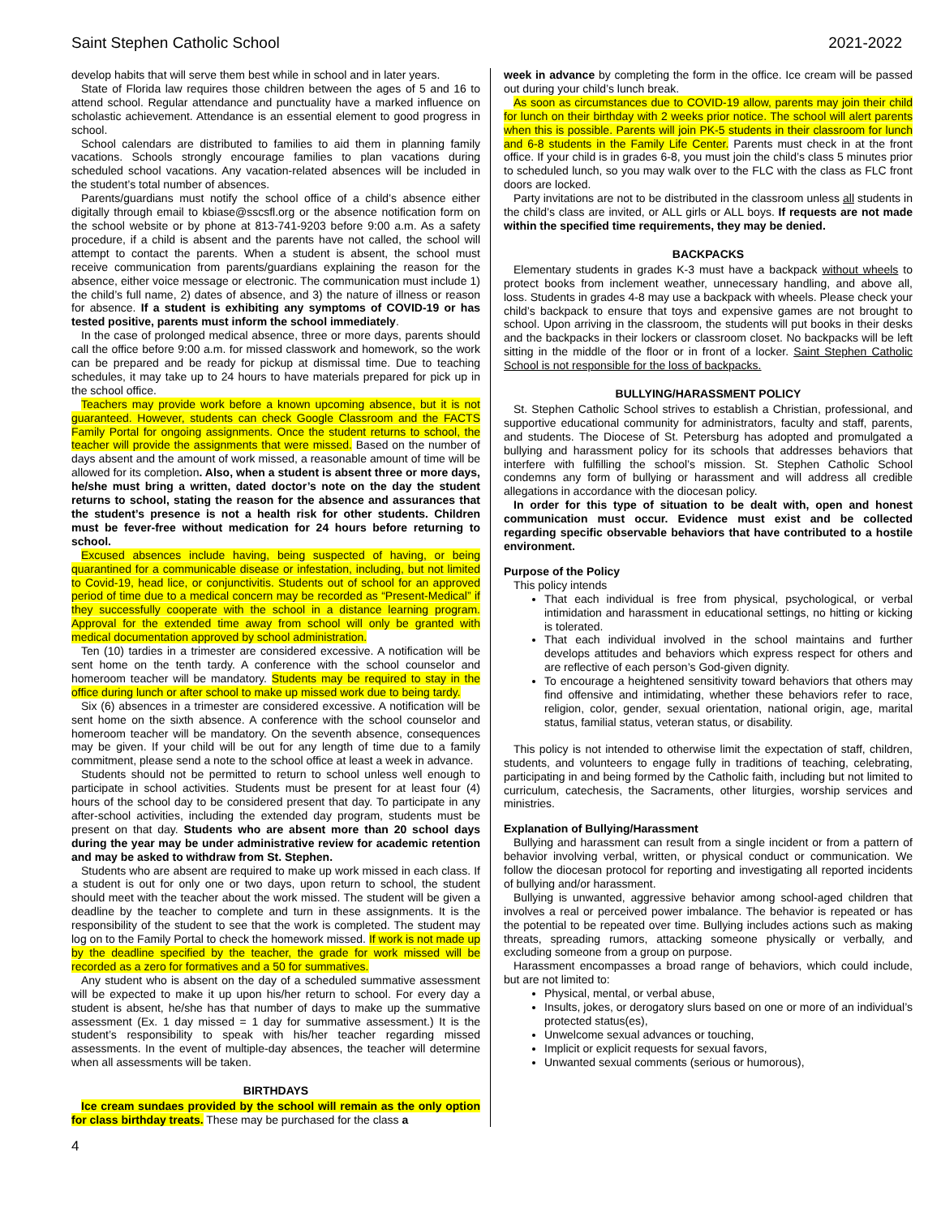Saint Stephen Catholic School 2021-2022
develop habits that will serve them best while in school and in later years.
State of Florida law requires those children between the ages of 5 and 16 to attend school. Regular attendance and punctuality have a marked influence on scholastic achievement. Attendance is an essential element to good progress in school.
School calendars are distributed to families to aid them in planning family vacations. Schools strongly encourage families to plan vacations during scheduled school vacations. Any vacation-related absences will be included in the student’s total number of absences.
Parents/guardians must notify the school office of a child’s absence either digitally through email to kbiase@sscsfl.org or the absence notification form on the school website or by phone at 813-741-9203 before 9:00 a.m. As a safety procedure, if a child is absent and the parents have not called, the school will attempt to contact the parents. When a student is absent, the school must receive communication from parents/guardians explaining the reason for the absence, either voice message or electronic. The communication must include 1) the child’s full name, 2) dates of absence, and 3) the nature of illness or reason for absence. If a student is exhibiting any symptoms of COVID-19 or has tested positive, parents must inform the school immediately.
In the case of prolonged medical absence, three or more days, parents should call the office before 9:00 a.m. for missed classwork and homework, so the work can be prepared and be ready for pickup at dismissal time. Due to teaching schedules, it may take up to 24 hours to have materials prepared for pick up in the school office.
Teachers may provide work before a known upcoming absence, but it is not guaranteed. However, students can check Google Classroom and the FACTS Family Portal for ongoing assignments. Once the student returns to school, the teacher will provide the assignments that were missed. Based on the number of days absent and the amount of work missed, a reasonable amount of time will be allowed for its completion. Also, when a student is absent three or more days, he/she must bring a written, dated doctor’s note on the day the student returns to school, stating the reason for the absence and assurances that the student’s presence is not a health risk for other students. Children must be fever-free without medication for 24 hours before returning to school.
Excused absences include having, being suspected of having, or being quarantined for a communicable disease or infestation, including, but not limited to Covid-19, head lice, or conjunctivitis. Students out of school for an approved period of time due to a medical concern may be recorded as “Present-Medical” if they successfully cooperate with the school in a distance learning program. Approval for the extended time away from school will only be granted with medical documentation approved by school administration.
Ten (10) tardies in a trimester are considered excessive. A notification will be sent home on the tenth tardy. A conference with the school counselor and homeroom teacher will be mandatory. Students may be required to stay in the office during lunch or after school to make up missed work due to being tardy.
Six (6) absences in a trimester are considered excessive. A notification will be sent home on the sixth absence. A conference with the school counselor and homeroom teacher will be mandatory. On the seventh absence, consequences may be given. If your child will be out for any length of time due to a family commitment, please send a note to the school office at least a week in advance.
Students should not be permitted to return to school unless well enough to participate in school activities. Students must be present for at least four (4) hours of the school day to be considered present that day. To participate in any after-school activities, including the extended day program, students must be present on that day. Students who are absent more than 20 school days during the year may be under administrative review for academic retention and may be asked to withdraw from St. Stephen.
Students who are absent are required to make up work missed in each class. If a student is out for only one or two days, upon return to school, the student should meet with the teacher about the work missed. The student will be given a deadline by the teacher to complete and turn in these assignments. It is the responsibility of the student to see that the work is completed. The student may log on to the Family Portal to check the homework missed. If work is not made up by the deadline specified by the teacher, the grade for work missed will be recorded as a zero for formatives and a 50 for summatives.
Any student who is absent on the day of a scheduled summative assessment will be expected to make it up upon his/her return to school. For every day a student is absent, he/she has that number of days to make up the summative assessment (Ex. 1 day missed = 1 day for summative assessment.) It is the student’s responsibility to speak with his/her teacher regarding missed assessments. In the event of multiple-day absences, the teacher will determine when all assessments will be taken.
BIRTHDAYS
Ice cream sundaes provided by the school will remain as the only option for class birthday treats. These may be purchased for the class a
week in advance by completing the form in the office. Ice cream will be passed out during your child’s lunch break.
As soon as circumstances due to COVID-19 allow, parents may join their child for lunch on their birthday with 2 weeks prior notice. The school will alert parents when this is possible. Parents will join PK-5 students in their classroom for lunch and 6-8 students in the Family Life Center. Parents must check in at the front office. If your child is in grades 6-8, you must join the child’s class 5 minutes prior to scheduled lunch, so you may walk over to the FLC with the class as FLC front doors are locked.
Party invitations are not to be distributed in the classroom unless all students in the child’s class are invited, or ALL girls or ALL boys. If requests are not made within the specified time requirements, they may be denied.
BACKPACKS
Elementary students in grades K-3 must have a backpack without wheels to protect books from inclement weather, unnecessary handling, and above all, loss. Students in grades 4-8 may use a backpack with wheels. Please check your child’s backpack to ensure that toys and expensive games are not brought to school. Upon arriving in the classroom, the students will put books in their desks and the backpacks in their lockers or classroom closet. No backpacks will be left sitting in the middle of the floor or in front of a locker. Saint Stephen Catholic School is not responsible for the loss of backpacks.
BULLYING/HARASSMENT POLICY
St. Stephen Catholic School strives to establish a Christian, professional, and supportive educational community for administrators, faculty and staff, parents, and students. The Diocese of St. Petersburg has adopted and promulgated a bullying and harassment policy for its schools that addresses behaviors that interfere with fulfilling the school’s mission. St. Stephen Catholic School condemns any form of bullying or harassment and will address all credible allegations in accordance with the diocesan policy.
In order for this type of situation to be dealt with, open and honest communication must occur. Evidence must exist and be collected regarding specific observable behaviors that have contributed to a hostile environment.
Purpose of the Policy
This policy intends
That each individual is free from physical, psychological, or verbal intimidation and harassment in educational settings, no hitting or kicking is tolerated.
That each individual involved in the school maintains and further develops attitudes and behaviors which express respect for others and are reflective of each person’s God-given dignity.
To encourage a heightened sensitivity toward behaviors that others may find offensive and intimidating, whether these behaviors refer to race, religion, color, gender, sexual orientation, national origin, age, marital status, familial status, veteran status, or disability.
This policy is not intended to otherwise limit the expectation of staff, children, students, and volunteers to engage fully in traditions of teaching, celebrating, participating in and being formed by the Catholic faith, including but not limited to curriculum, catechesis, the Sacraments, other liturgies, worship services and ministries.
Explanation of Bullying/Harassment
Bullying and harassment can result from a single incident or from a pattern of behavior involving verbal, written, or physical conduct or communication. We follow the diocesan protocol for reporting and investigating all reported incidents of bullying and/or harassment.
Bullying is unwanted, aggressive behavior among school-aged children that involves a real or perceived power imbalance. The behavior is repeated or has the potential to be repeated over time. Bullying includes actions such as making threats, spreading rumors, attacking someone physically or verbally, and excluding someone from a group on purpose.
Harassment encompasses a broad range of behaviors, which could include, but are not limited to:
Physical, mental, or verbal abuse,
Insults, jokes, or derogatory slurs based on one or more of an individual’s protected status(es),
Unwelcome sexual advances or touching,
Implicit or explicit requests for sexual favors,
Unwanted sexual comments (serious or humorous),
4